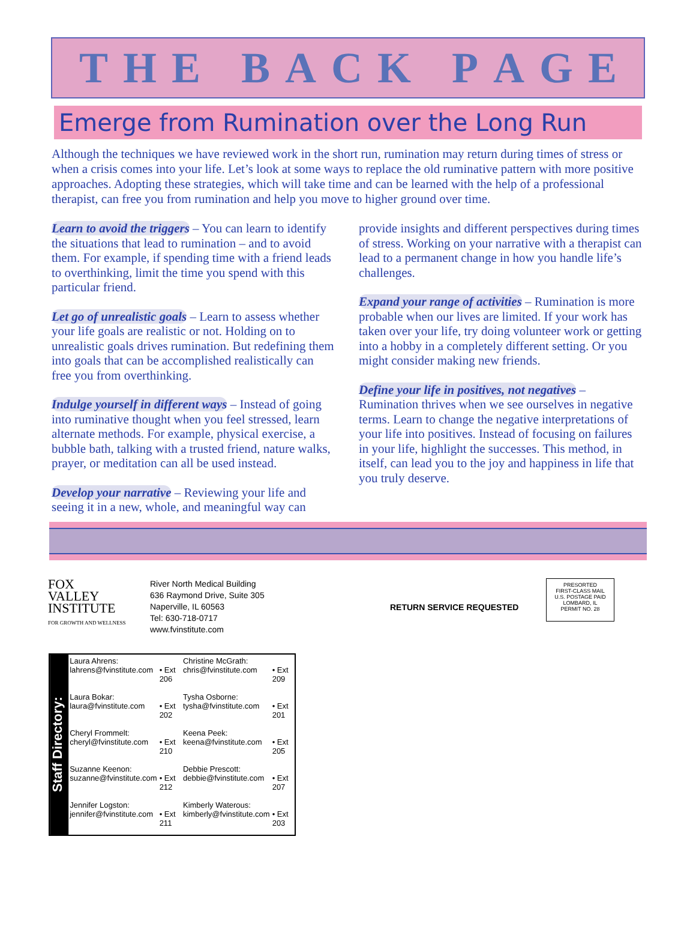THE BACK PAGE
Emerge from Rumination over the Long Run
Although the techniques we have reviewed work in the short run, rumination may return during times of stress or when a crisis comes into your life. Let’s look at some ways to replace the old ruminative pattern with more positive approaches. Adopting these strategies, which will take time and can be learned with the help of a professional therapist, can free you from rumination and help you move to higher ground over time.
Learn to avoid the triggers – You can learn to identify the situations that lead to rumination – and to avoid them. For example, if spending time with a friend leads to overthinking, limit the time you spend with this particular friend.
Let go of unrealistic goals – Learn to assess whether your life goals are realistic or not. Holding on to unrealistic goals drives rumination. But redefining them into goals that can be accomplished realistically can free you from overthinking.
Indulge yourself in different ways – Instead of going into ruminative thought when you feel stressed, learn alternate methods. For example, physical exercise, a bubble bath, talking with a trusted friend, nature walks, prayer, or meditation can all be used instead.
Develop your narrative – Reviewing your life and seeing it in a new, whole, and meaningful way can provide insights and different perspectives during times of stress. Working on your narrative with a therapist can lead to a permanent change in how you handle life’s challenges.
Expand your range of activities – Rumination is more probable when our lives are limited. If your work has taken over your life, try doing volunteer work or getting into a hobby in a completely different setting. Or you might consider making new friends.
Define your life in positives, not negatives – Rumination thrives when we see ourselves in negative terms. Learn to change the negative interpretations of your life into positives. Instead of focusing on failures in your life, highlight the successes. This method, in itself, can lead you to the joy and happiness in life that you truly deserve.
FOX
VALLEY
INSTITUTE
FOR GROWTH AND WELLNESS
River North Medical Building
636 Raymond Drive, Suite 305
Naperville, IL 60563
Tel: 630-718-0717
www.fvinstitute.com
RETURN SERVICE REQUESTED
PRESORTED
FIRST-CLASS MAIL
U.S. POSTAGE PAID
LOMBARD, IL
PERMIT NO. 28
Staff Directory:
| Laura Ahrens: lahrens@fvinstitute.com | • Ext 206 | Christine McGrath: chris@fvinstitute.com | • Ext 209 |
| Laura Bokar: laura@fvinstitute.com | • Ext 202 | Tysha Osborne: tysha@fvinstitute.com | • Ext 201 |
| Cheryl Frommelt: cheryl@fvinstitute.com | • Ext 210 | Keena Peek: keena@fvinstitute.com | • Ext 205 |
| Suzanne Keenon: suzanne@fvinstitute.com | • Ext 212 | Debbie Prescott: debbie@fvinstitute.com | • Ext 207 |
| Jennifer Logston: jennifer@fvinstitute.com | • Ext 211 | Kimberly Waterous: kimberly@fvinstitute.com | • Ext 203 |